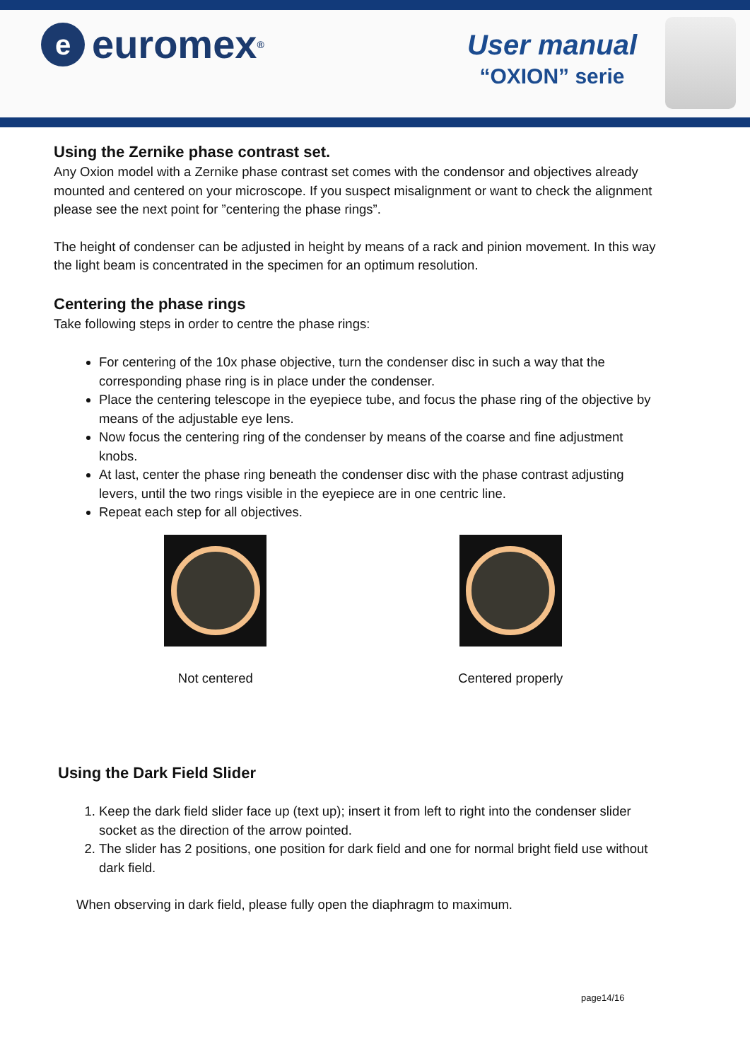e
euromex<sup>®</sup>
User manual
“OXION” serie
Using the Zernike phase contrast set.
Any Oxion model with a Zernike phase contrast set comes with the condensor and objectives already mounted and centered on your microscope. If you suspect misalignment or want to check the alignment please see the next point for ”centering the phase rings”.
The height of condenser can be adjusted in height by means of a rack and pinion movement. In this way the light beam is concentrated in the specimen for an optimum resolution.
Centering the phase rings
Take following steps in order to centre the phase rings:
For centering of the 10x phase objective, turn the condenser disc in such a way that the corresponding phase ring is in place under the condenser.
Place the centering telescope in the eyepiece tube, and focus the phase ring of the objective by means of the adjustable eye lens.
Now focus the centering ring of the condenser by means of the coarse and fine adjustment knobs.
At last, center the phase ring beneath the condenser disc with the phase contrast adjusting levers, until the two rings visible in the eyepiece are in one centric line.
Repeat each step for all objectives.
Not centered Centered properly
Using the Dark Field Slider
1. Keep the dark field slider face up (text up); insert it from left to right into the condenser slider socket as the direction of the arrow pointed.
2. The slider has 2 positions, one position for dark field and one for normal bright field use without dark field.
When observing in dark field, please fully open the diaphragm to maximum.
page14/16